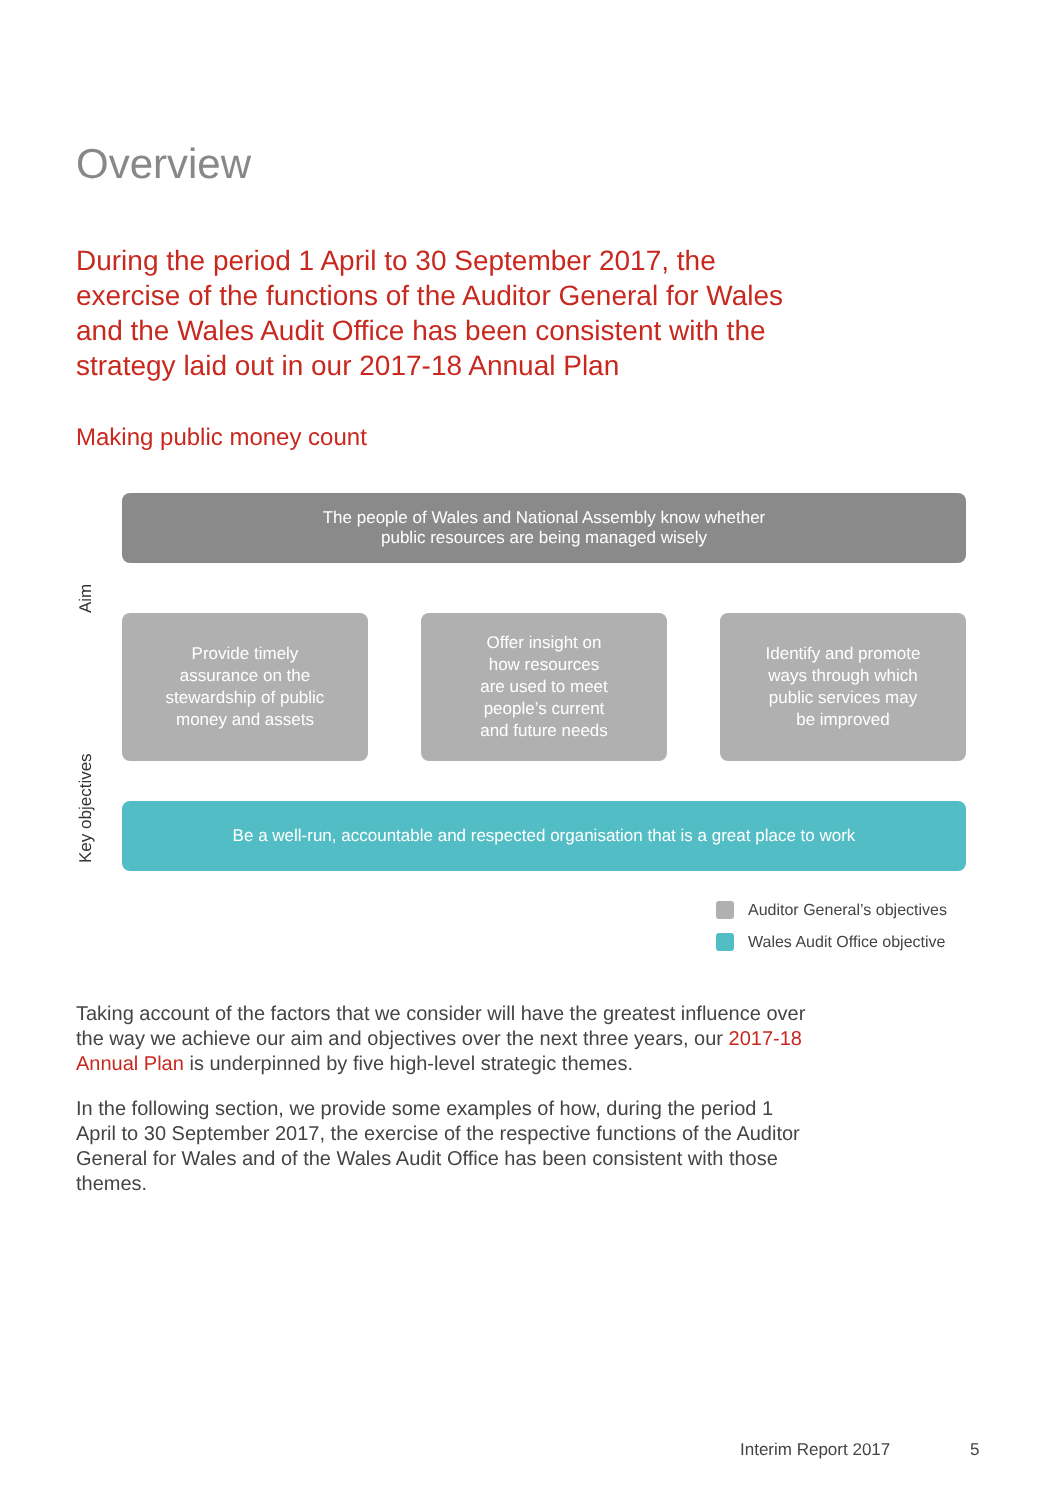Overview
During the period 1 April to 30 September 2017, the exercise of the functions of the Auditor General for Wales and the Wales Audit Office has been consistent with the strategy laid out in our 2017-18 Annual Plan
Making public money count
Aim
Key objectives
The people of Wales and National Assembly know whether
public resources are being managed wisely
Provide timely
assurance on the
stewardship of public
money and assets
Offer insight on
how resources
are used to meet
people’s current
and future needs
Identify and promote
ways through which
public services may
be improved
Be a well-run, accountable and respected organisation that is a great place to work
Auditor General’s objectives
Wales Audit Office objective
Taking account of the factors that we consider will have the greatest influence over the way we achieve our aim and objectives over the next three years, our 2017-18 Annual Plan is underpinned by five high-level strategic themes.
In the following section, we provide some examples of how, during the period 1 April to 30 September 2017, the exercise of the respective functions of the Auditor General for Wales and of the Wales Audit Office has been consistent with those themes.
Interim Report 2017 5